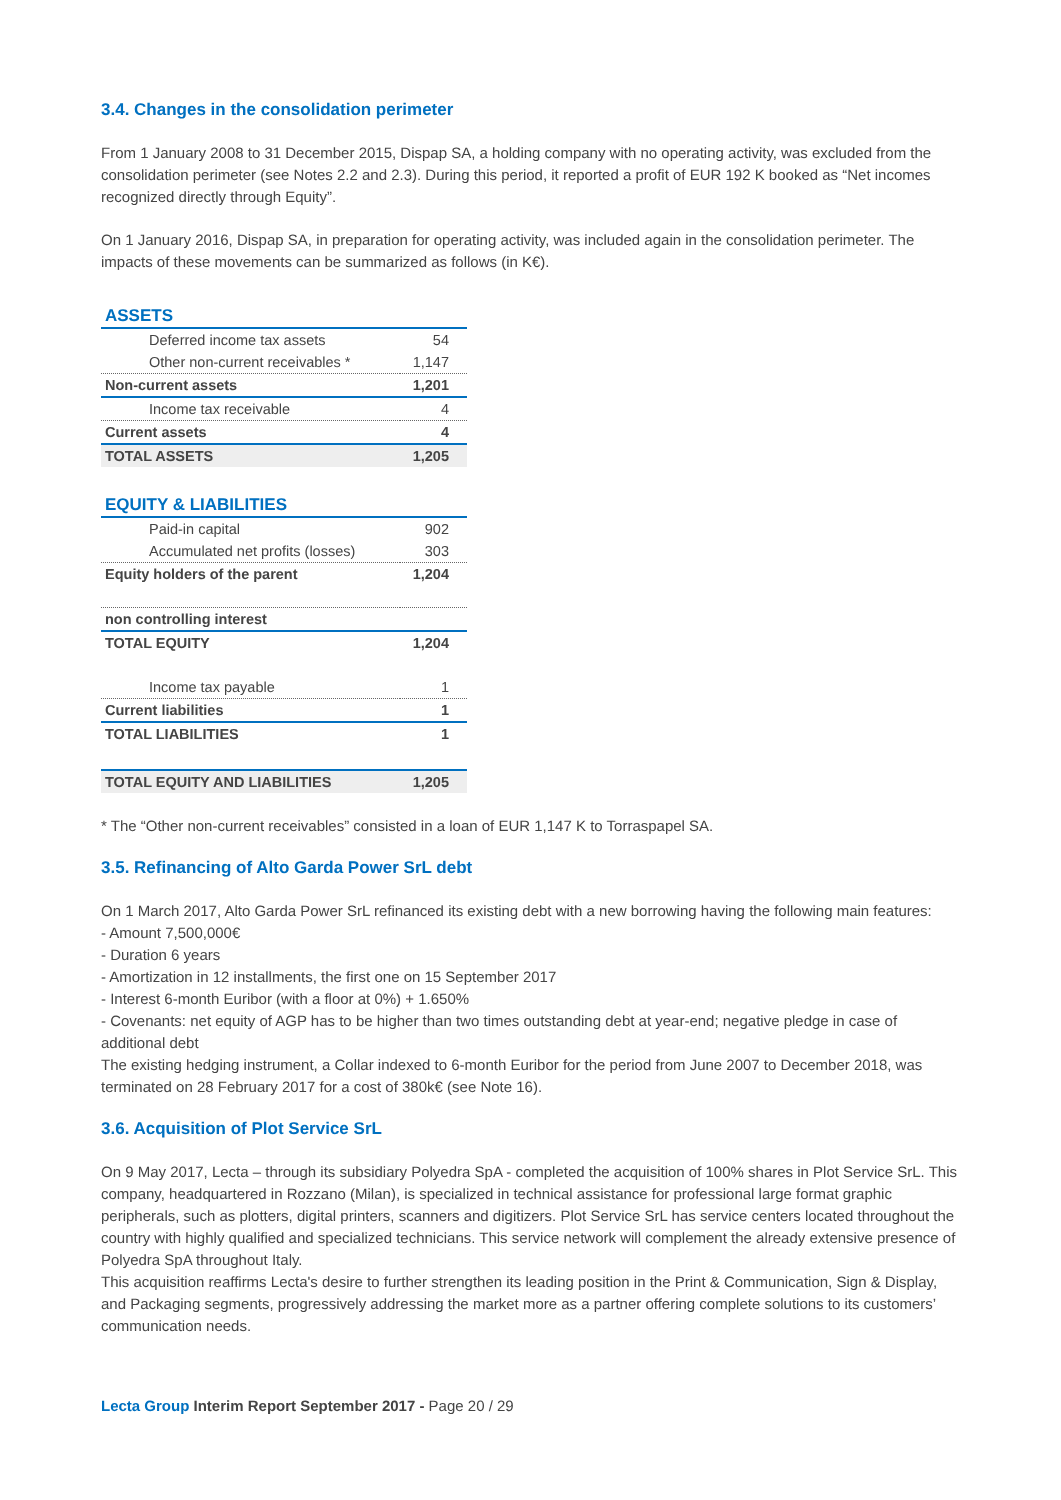3.4. Changes in the consolidation perimeter
From 1 January 2008 to 31 December 2015, Dispap SA, a holding company with no operating activity, was excluded from the consolidation perimeter (see Notes 2.2 and 2.3). During this period, it reported a profit of EUR 192 K booked as “Net incomes recognized directly through Equity”.
On 1 January 2016, Dispap SA, in preparation for operating activity, was included again in the consolidation perimeter. The impacts of these movements can be summarized as follows (in K€).
| ASSETS | |
| Deferred income tax assets | 54 |
| Other non-current receivables * | 1,147 |
| Non-current assets | 1,201 |
| Income tax receivable | 4 |
| Current assets | 4 |
| TOTAL ASSETS | 1,205 |
| EQUITY & LIABILITIES | |
| Paid-in capital | 902 |
| Accumulated net profits (losses) | 303 |
| Equity holders of the parent | 1,204 |
| non controlling interest | |
| TOTAL EQUITY | 1,204 |
| Income tax payable | 1 |
| Current liabilities | 1 |
| TOTAL LIABILITIES | 1 |
| TOTAL EQUITY AND LIABILITIES | 1,205 |
* The “Other non-current receivables” consisted in a loan of EUR 1,147 K to Torraspapel SA.
3.5. Refinancing of Alto Garda Power SrL debt
On 1 March 2017, Alto Garda Power SrL refinanced its existing debt with a new borrowing having the following main features:
- Amount 7,500,000€
- Duration 6 years
- Amortization in 12 installments, the first one on 15 September 2017
- Interest 6-month Euribor (with a floor at 0%) + 1.650%
- Covenants: net equity of AGP has to be higher than two times outstanding debt at year-end; negative pledge in case of additional debt
The existing hedging instrument, a Collar indexed to 6-month Euribor for the period from June 2007 to December 2018, was terminated on 28 February 2017 for a cost of 380k€ (see Note 16).
3.6. Acquisition of Plot Service SrL
On 9 May 2017, Lecta – through its subsidiary Polyedra SpA - completed the acquisition of 100% shares in Plot Service SrL. This company, headquartered in Rozzano (Milan), is specialized in technical assistance for professional large format graphic peripherals, such as plotters, digital printers, scanners and digitizers. Plot Service SrL has service centers located throughout the country with highly qualified and specialized technicians. This service network will complement the already extensive presence of Polyedra SpA throughout Italy.
This acquisition reaffirms Lecta's desire to further strengthen its leading position in the Print & Communication, Sign & Display, and Packaging segments, progressively addressing the market more as a partner offering complete solutions to its customers’ communication needs.
Lecta Group Interim Report September 2017 - Page 20 / 29